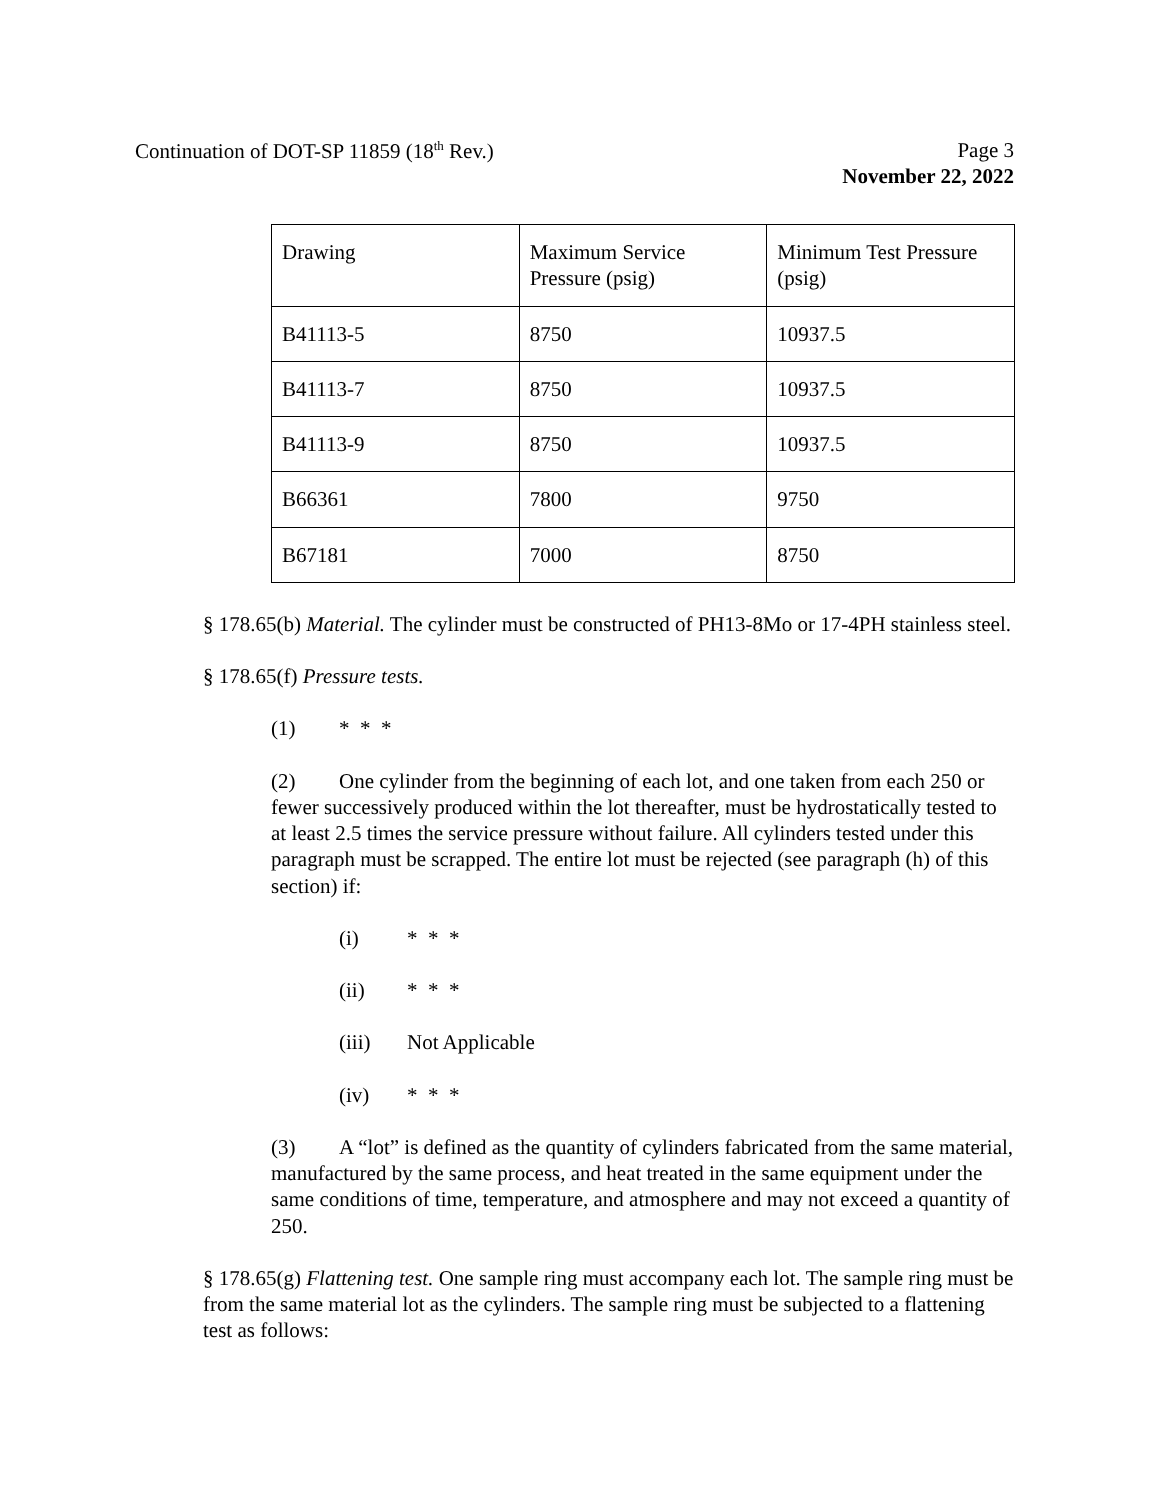Continuation of DOT-SP 11859 (18<sup>th</sup> Rev.) Page 3
November 22, 2022
| Drawing | Maximum Service Pressure (psig) | Minimum Test Pressure (psig) |
| B41113-5 | 8750 | 10937.5 |
| B41113-7 | 8750 | 10937.5 |
| B41113-9 | 8750 | 10937.5 |
| B66361 | 7800 | 9750 |
| B67181 | 7000 | 8750 |
§ 178.65(b) Material. The cylinder must be constructed of PH13-8Mo or 17-4PH stainless steel.
§ 178.65(f) Pressure tests.
(1) * * *
(2) One cylinder from the beginning of each lot, and one taken from each 250 or fewer successively produced within the lot thereafter, must be hydrostatically tested to at least 2.5 times the service pressure without failure. All cylinders tested under this paragraph must be scrapped. The entire lot must be rejected (see paragraph (h) of this section) if:
(i) * * *
(ii) * * *
(iii) Not Applicable
(iv) * * *
(3) A “lot” is defined as the quantity of cylinders fabricated from the same material, manufactured by the same process, and heat treated in the same equipment under the same conditions of time, temperature, and atmosphere and may not exceed a quantity of 250.
§ 178.65(g) Flattening test. One sample ring must accompany each lot. The sample ring must be from the same material lot as the cylinders. The sample ring must be subjected to a flattening test as follows: